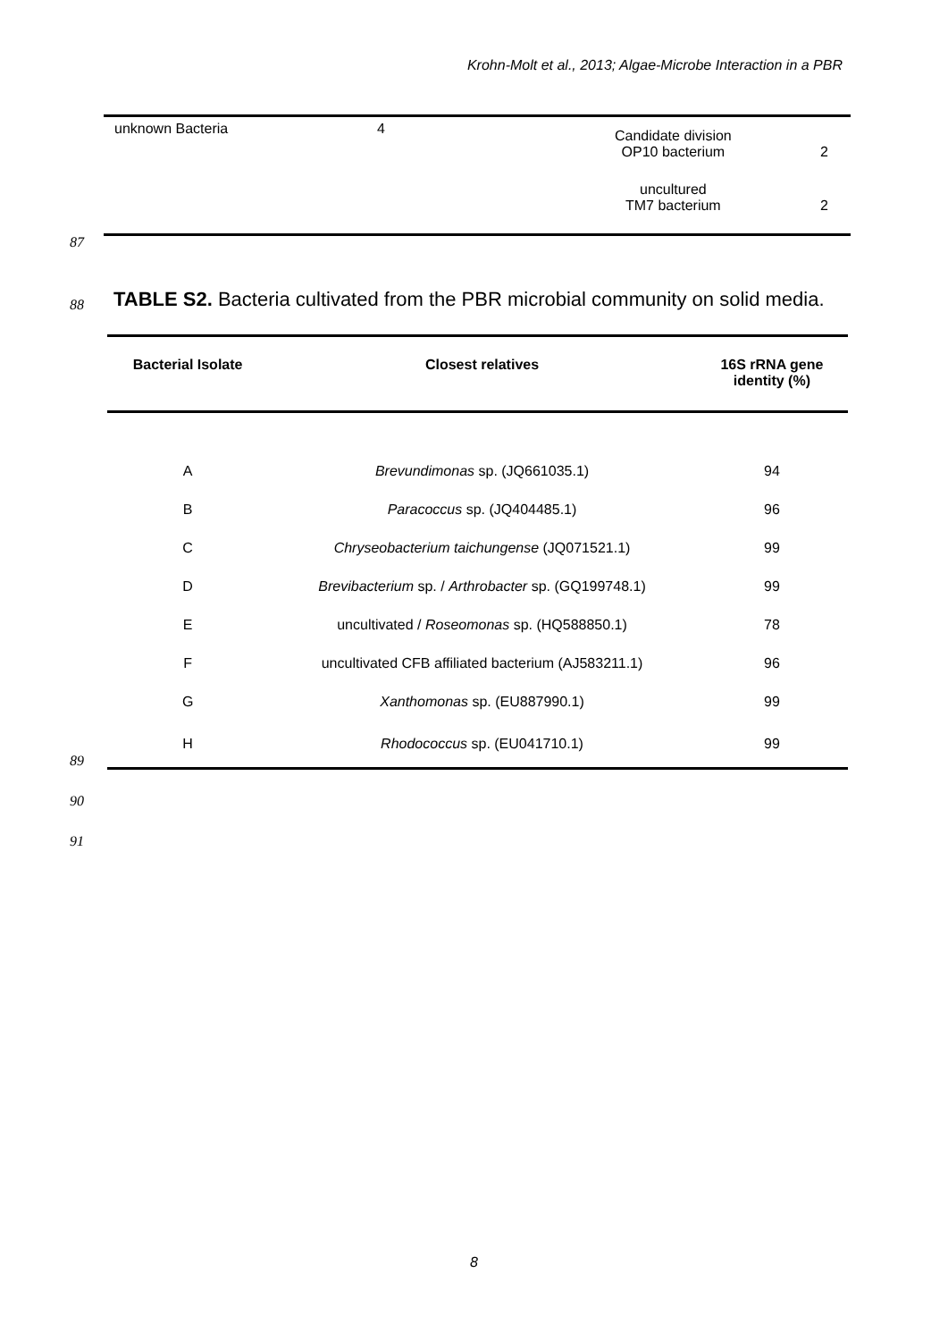Krohn-Molt et al., 2013; Algae-Microbe Interaction in a PBR
| unknown Bacteria | 4 | Candidate division OP10 bacterium | 2 |
| | | uncultured TM7 bacterium | 2 |
87
88
TABLE S2. Bacteria cultivated from the PBR microbial community on solid media.
| Bacterial Isolate | Closest relatives | 16S rRNA gene identity (%) |
| --- | --- | --- |
| A | Brevundimonas sp. (JQ661035.1) | 94 |
| B | Paracoccus sp. (JQ404485.1) | 96 |
| C | Chryseobacterium taichungense (JQ071521.1) | 99 |
| D | Brevibacterium sp. / Arthrobacter sp. (GQ199748.1) | 99 |
| E | uncultivated / Roseomonas sp. (HQ588850.1) | 78 |
| F | uncultivated CFB affiliated bacterium (AJ583211.1) | 96 |
| G | Xanthomonas sp. (EU887990.1) | 99 |
| H | Rhodococcus sp. (EU041710.1) | 99 |
89
90
91
8